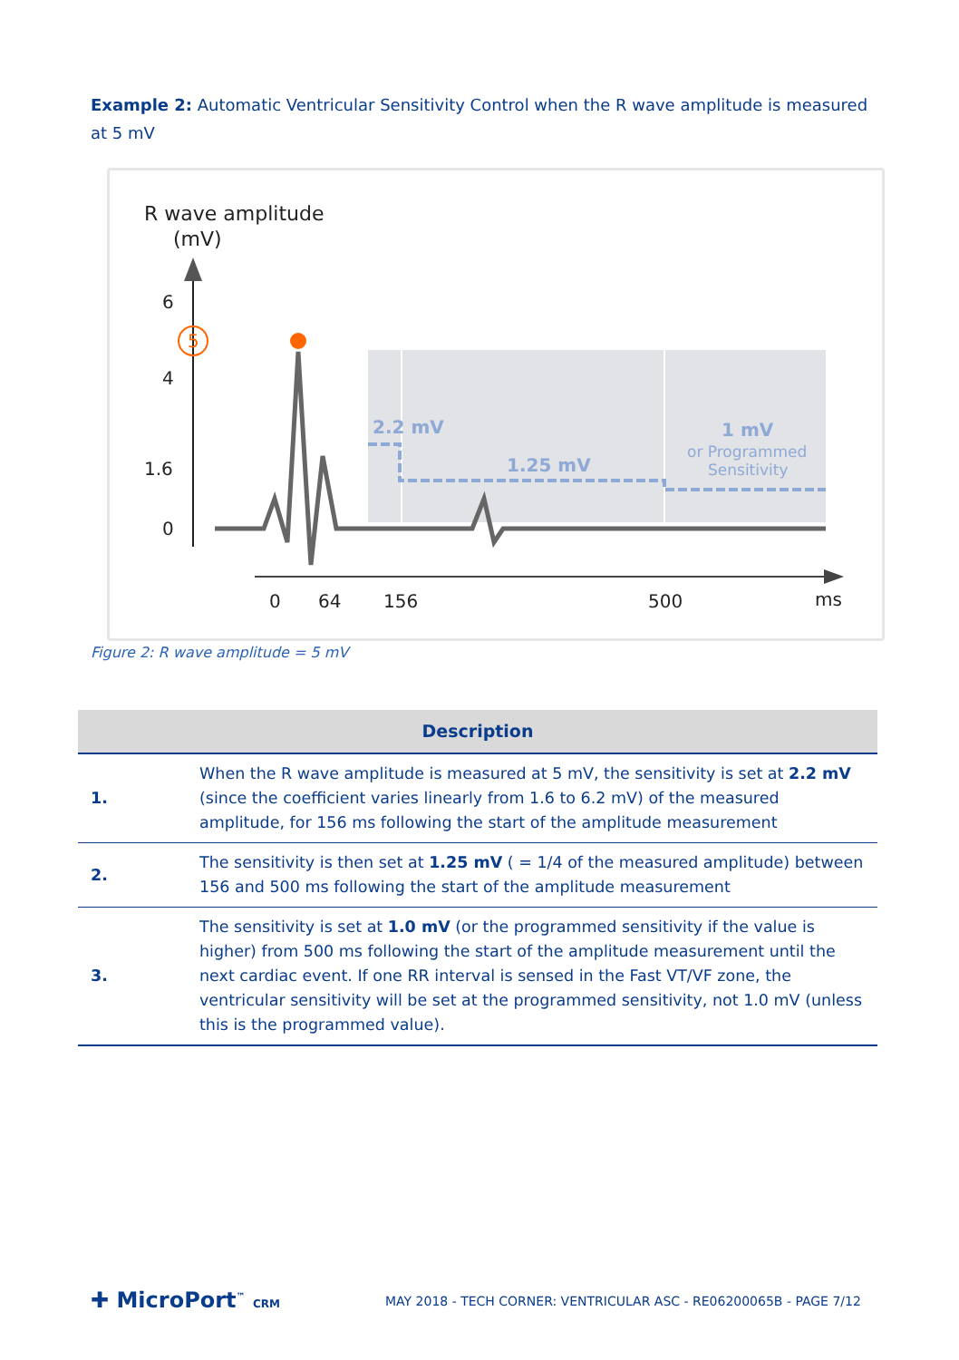Example 2: Automatic Ventricular Sensitivity Control when the R wave amplitude is measured at 5 mV
R wave amplitude
(mV)
6
4
1.6
0
5
2.2 mV
1.25 mV
1 mV
or Programmed
Sensitivity
0
64
156
500
ms
Figure 2: R wave amplitude = 5 mV
| Description | |
| --- | --- |
| 1. | When the R wave amplitude is measured at 5 mV, the sensitivity is set at 2.2 mV (since the coefficient varies linearly from 1.6 to 6.2 mV) of the measured amplitude, for 156 ms following the start of the amplitude measurement |
| 2. | The sensitivity is then set at 1.25 mV ( = 1/4 of the measured amplitude) between 156 and 500 ms following the start of the amplitude measurement |
| 3. | The sensitivity is set at 1.0 mV (or the programmed sensitivity if the value is higher) from 500 ms following the start of the amplitude measurement until the next cardiac event. If one RR interval is sensed in the Fast VT/VF zone, the ventricular sensitivity will be set at the programmed sensitivity, not 1.0 mV (unless this is the programmed value). |
✚ MicroPort<sup>™</sup> CRM
MAY 2018 - TECH CORNER: VENTRICULAR ASC - RE06200065B - PAGE 7/12